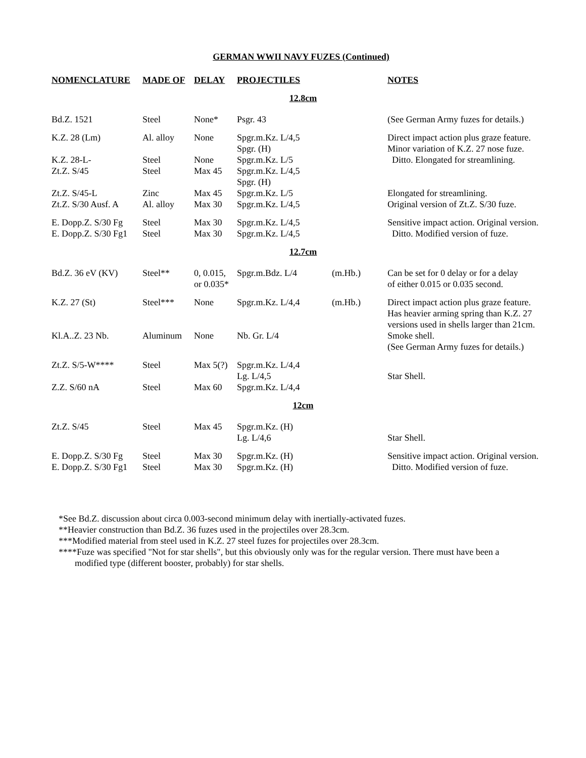GERMAN WWII NAVY FUZES (Continued)
| NOMENCLATURE | MADE OF | DELAY | PROJECTILES | | NOTES |
| --- | --- | --- | --- | --- | --- |
| 12.8cm | | | | | |
| Bd.Z. 1521 | Steel | None* | Psgr. 43 | | (See German Army fuzes for details.) |
| K.Z. 28 (Lm) | Al. alloy | None | Spgr.m.Kz. L/4,5 Spgr. (H) | | Direct impact action plus graze feature. Minor variation of K.Z. 27 nose fuze. |
| K.Z. 28-L- | Steel | None | Spgr.m.Kz. L/5 | | Ditto. Elongated for streamlining. |
| Zt.Z. S/45 | Steel | Max 45 | Spgr.m.Kz. L/4,5 Spgr. (H) | | |
| Zt.Z. S/45-L | Zinc | Max 45 | Spgr.m.Kz. L/5 | | Elongated for streamlining. |
| Zt.Z. S/30 Ausf. A | Al. alloy | Max 30 | Spgr.m.Kz. L/4,5 | | Original version of Zt.Z. S/30 fuze. |
| E. Dopp.Z. S/30 Fg | Steel | Max 30 | Spgr.m.Kz. L/4,5 | | Sensitive impact action. Original version. |
| E. Dopp.Z. S/30 Fg1 | Steel | Max 30 | Spgr.m.Kz. L/4,5 | | Ditto. Modified version of fuze. |
| 12.7cm | | | | | |
| Bd.Z. 36 eV (KV) | Steel** | 0, 0.015, or 0.035* | Spgr.m.Bdz. L/4 | (m.Hb.) | Can be set for 0 delay or for a delay of either 0.015 or 0.035 second. |
| K.Z. 27 (St) | Steel*** | None | Spgr.m.Kz. L/4,4 | (m.Hb.) | Direct impact action plus graze feature. Has heavier arming spring than K.Z. 27 versions used in shells larger than 21cm. |
| Kl.A..Z. 23 Nb. | Aluminum | None | Nb. Gr. L/4 | | Smoke shell. (See German Army fuzes for details.) |
| Zt.Z. S/5-W**** | Steel | Max 5(?) | Spgr.m.Kz. L/4,4 Lg. L/4,5 | | Star Shell. |
| Z.Z. S/60 nA | Steel | Max 60 | Spgr.m.Kz. L/4,4 | | |
| 12cm | | | | | |
| Zt.Z. S/45 | Steel | Max 45 | Spgr.m.Kz. (H) Lg. L/4,6 | | Star Shell. |
| E. Dopp.Z. S/30 Fg | Steel | Max 30 | Spgr.m.Kz. (H) | | Sensitive impact action. Original version. |
| E. Dopp.Z. S/30 Fg1 | Steel | Max 30 | Spgr.m.Kz. (H) | | Ditto. Modified version of fuze. |
*See Bd.Z. discussion about circa 0.003-second minimum delay with inertially-activated fuzes.
**Heavier construction than Bd.Z. 36 fuzes used in the projectiles over 28.3cm.
***Modified material from steel used in K.Z. 27 steel fuzes for projectiles over 28.3cm.
****Fuze was specified "Not for star shells", but this obviously only was for the regular version. There must have been a
modified type (different booster, probably) for star shells.